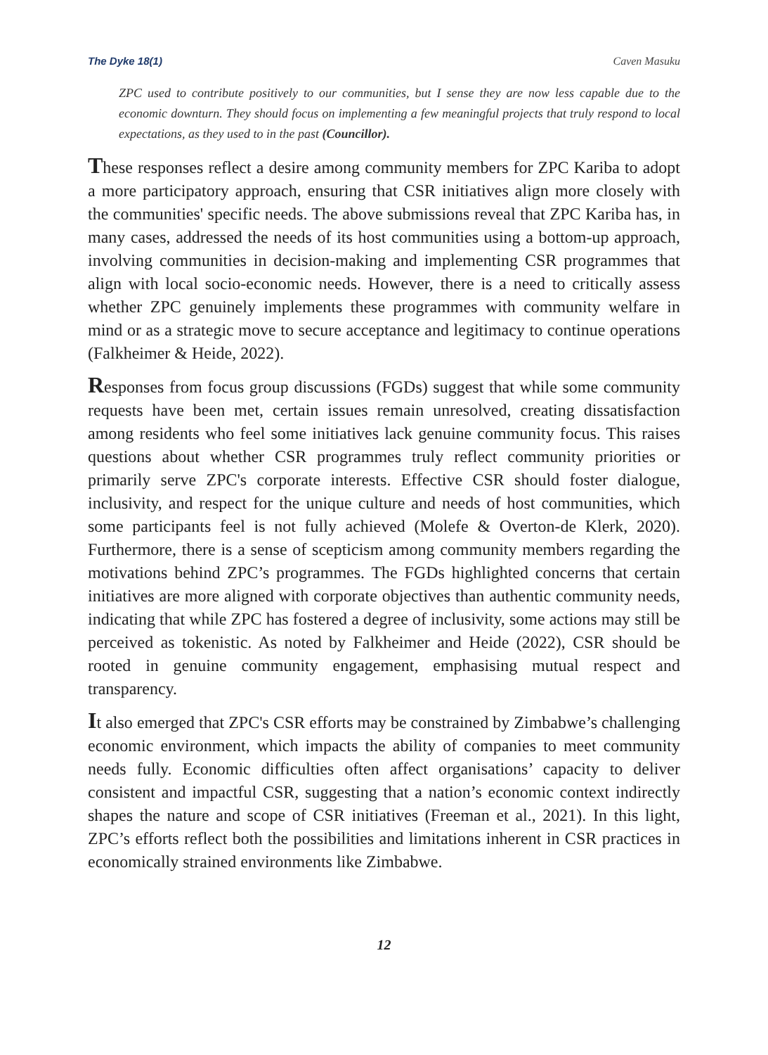The Dyke 18(1) Caven Masuku
ZPC used to contribute positively to our communities, but I sense they are now less capable due to the economic downturn. They should focus on implementing a few meaningful projects that truly respond to local expectations, as they used to in the past (Councillor).
These responses reflect a desire among community members for ZPC Kariba to adopt a more participatory approach, ensuring that CSR initiatives align more closely with the communities' specific needs. The above submissions reveal that ZPC Kariba has, in many cases, addressed the needs of its host communities using a bottom-up approach, involving communities in decision-making and implementing CSR programmes that align with local socio-economic needs. However, there is a need to critically assess whether ZPC genuinely implements these programmes with community welfare in mind or as a strategic move to secure acceptance and legitimacy to continue operations (Falkheimer & Heide, 2022).
Responses from focus group discussions (FGDs) suggest that while some community requests have been met, certain issues remain unresolved, creating dissatisfaction among residents who feel some initiatives lack genuine community focus. This raises questions about whether CSR programmes truly reflect community priorities or primarily serve ZPC's corporate interests. Effective CSR should foster dialogue, inclusivity, and respect for the unique culture and needs of host communities, which some participants feel is not fully achieved (Molefe & Overton-de Klerk, 2020). Furthermore, there is a sense of scepticism among community members regarding the motivations behind ZPC’s programmes. The FGDs highlighted concerns that certain initiatives are more aligned with corporate objectives than authentic community needs, indicating that while ZPC has fostered a degree of inclusivity, some actions may still be perceived as tokenistic. As noted by Falkheimer and Heide (2022), CSR should be rooted in genuine community engagement, emphasising mutual respect and transparency.
It also emerged that ZPC's CSR efforts may be constrained by Zimbabwe’s challenging economic environment, which impacts the ability of companies to meet community needs fully. Economic difficulties often affect organisations’ capacity to deliver consistent and impactful CSR, suggesting that a nation’s economic context indirectly shapes the nature and scope of CSR initiatives (Freeman et al., 2021). In this light, ZPC’s efforts reflect both the possibilities and limitations inherent in CSR practices in economically strained environments like Zimbabwe.
12